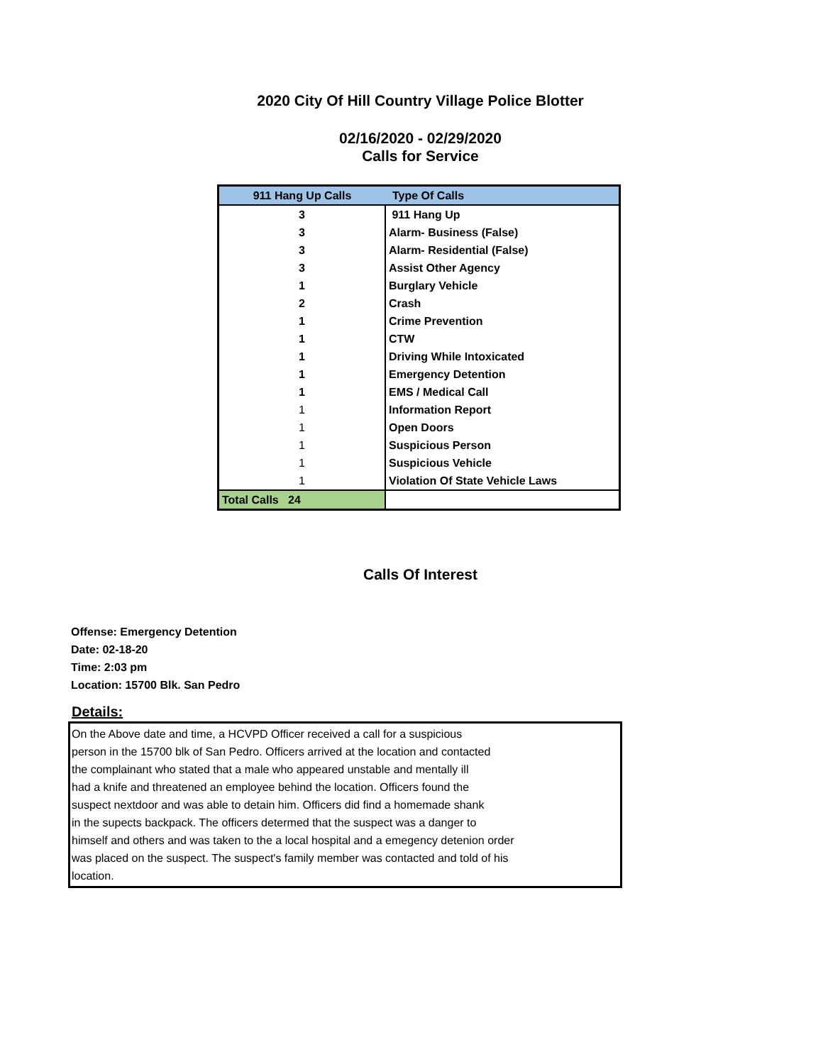2020 City Of Hill Country Village Police Blotter
02/16/2020 - 02/29/2020
Calls for Service
| 911 Hang Up Calls | Type Of Calls |
| --- | --- |
| 3 | 911 Hang Up |
| 3 | Alarm- Business (False) |
| 3 | Alarm- Residential (False) |
| 3 | Assist Other Agency |
| 1 | Burglary Vehicle |
| 2 | Crash |
| 1 | Crime Prevention |
| 1 | CTW |
| 1 | Driving While Intoxicated |
| 1 | Emergency Detention |
| 1 | EMS / Medical Call |
| 1 | Information Report |
| 1 | Open Doors |
| 1 | Suspicious Person |
| 1 | Suspicious Vehicle |
| 1 | Violation Of State Vehicle Laws |
| Total Calls 24 | |
Calls Of Interest
Offense: Emergency Detention
Date: 02-18-20
Time: 2:03 pm
Location: 15700 Blk. San Pedro
Details:
On the Above date and time, a HCVPD Officer received a call for a suspicious
person in the 15700 blk of San Pedro. Officers arrived at the location and contacted
the complainant who stated that a male who appeared unstable and mentally ill
had a knife and threatened an employee behind the location. Officers found the
suspect nextdoor and was able to detain him. Officers did find a homemade shank
in the supects backpack. The officers determed that the suspect was a danger to
himself and others and was taken to the a local hospital and a emegency detenion order
was placed on the suspect. The suspect's family member was contacted and told of his
location.